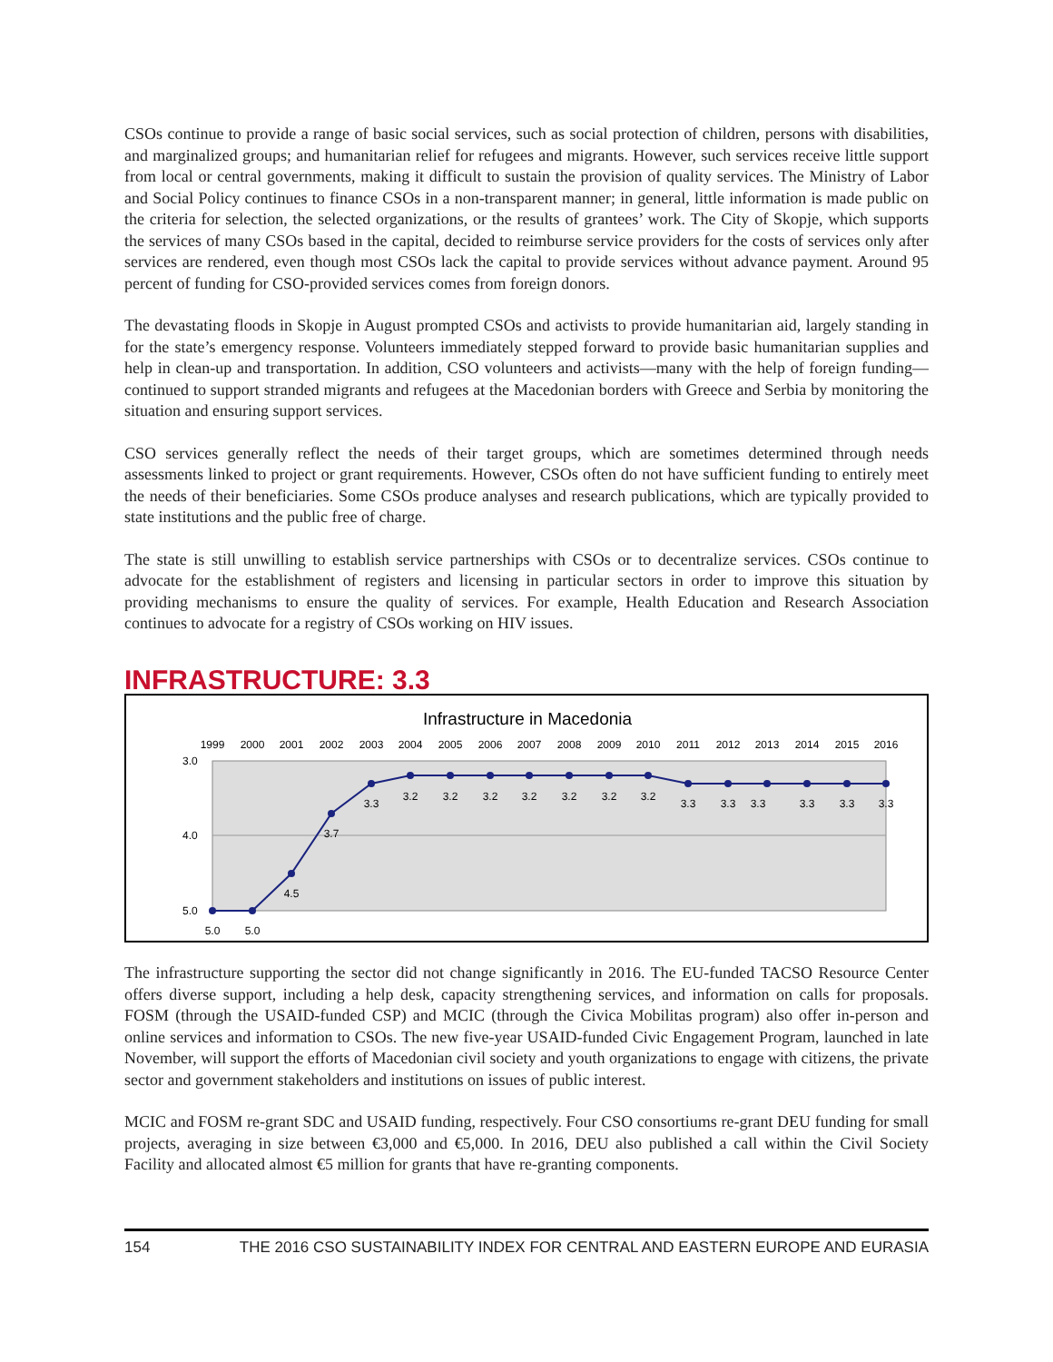CSOs continue to provide a range of basic social services, such as social protection of children, persons with disabilities, and marginalized groups; and humanitarian relief for refugees and migrants. However, such services receive little support from local or central governments, making it difficult to sustain the provision of quality services. The Ministry of Labor and Social Policy continues to finance CSOs in a non-transparent manner; in general, little information is made public on the criteria for selection, the selected organizations, or the results of grantees’ work. The City of Skopje, which supports the services of many CSOs based in the capital, decided to reimburse service providers for the costs of services only after services are rendered, even though most CSOs lack the capital to provide services without advance payment. Around 95 percent of funding for CSO-provided services comes from foreign donors.
The devastating floods in Skopje in August prompted CSOs and activists to provide humanitarian aid, largely standing in for the state’s emergency response. Volunteers immediately stepped forward to provide basic humanitarian supplies and help in clean-up and transportation. In addition, CSO volunteers and activists—many with the help of foreign funding—continued to support stranded migrants and refugees at the Macedonian borders with Greece and Serbia by monitoring the situation and ensuring support services.
CSO services generally reflect the needs of their target groups, which are sometimes determined through needs assessments linked to project or grant requirements. However, CSOs often do not have sufficient funding to entirely meet the needs of their beneficiaries. Some CSOs produce analyses and research publications, which are typically provided to state institutions and the public free of charge.
The state is still unwilling to establish service partnerships with CSOs or to decentralize services. CSOs continue to advocate for the establishment of registers and licensing in particular sectors in order to improve this situation by providing mechanisms to ensure the quality of services. For example, Health Education and Research Association continues to advocate for a registry of CSOs working on HIV issues.
INFRASTRUCTURE: 3.3
Infrastructure in Macedonia
1999
2000
2001
2002
2003
2004
2005
2006
2007
2008
2009
2010
2011
2012
2013
2014
2015
2016
3.0
4.0
5.0
5.0
5.0
4.5
3.7
3.3
3.2
3.2
3.2
3.2
3.2
3.2
3.2
3.3
3.3
3.3
3.3
3.3
3.3
The infrastructure supporting the sector did not change significantly in 2016. The EU-funded TACSO Resource Center offers diverse support, including a help desk, capacity strengthening services, and information on calls for proposals. FOSM (through the USAID-funded CSP) and MCIC (through the Civica Mobilitas program) also offer in-person and online services and information to CSOs. The new five-year USAID-funded Civic Engagement Program, launched in late November, will support the efforts of Macedonian civil society and youth organizations to engage with citizens, the private sector and government stakeholders and institutions on issues of public interest.
MCIC and FOSM re-grant SDC and USAID funding, respectively. Four CSO consortiums re-grant DEU funding for small projects, averaging in size between €3,000 and €5,000. In 2016, DEU also published a call within the Civil Society Facility and allocated almost €5 million for grants that have re-granting components.
154 THE 2016 CSO SUSTAINABILITY INDEX FOR CENTRAL AND EASTERN EUROPE AND EURASIA